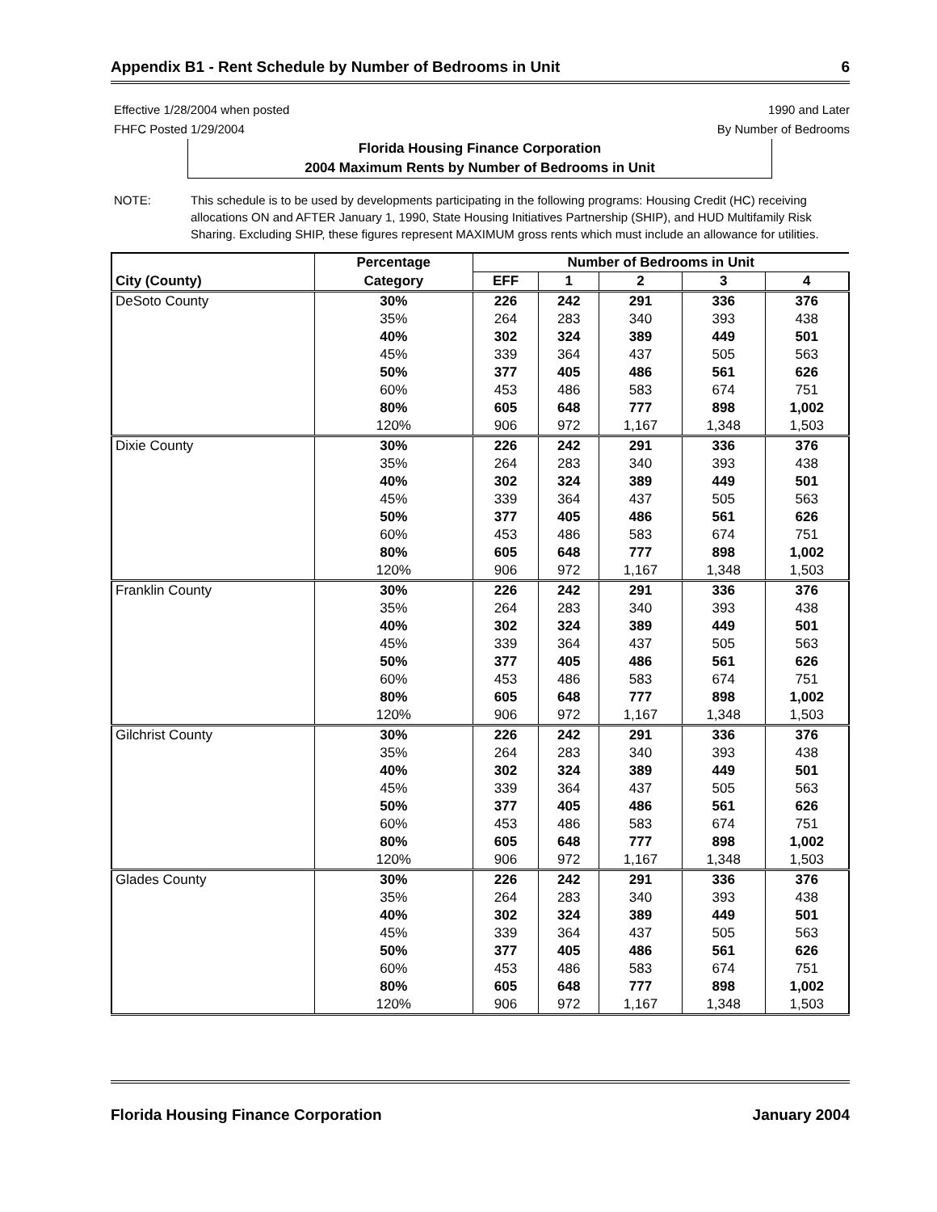Appendix B1 - Rent Schedule by Number of Bedrooms in Unit 6
Effective 1/28/2004 when posted
FHFC Posted 1/29/2004
1990 and Later
By Number of Bedrooms
Florida Housing Finance Corporation
2004 Maximum Rents by Number of Bedrooms in Unit
NOTE: This schedule is to be used by developments participating in the following programs: Housing Credit (HC) receiving allocations ON and AFTER January 1, 1990, State Housing Initiatives Partnership (SHIP), and HUD Multifamily Risk Sharing. Excluding SHIP, these figures represent MAXIMUM gross rents which must include an allowance for utilities.
| | Percentage | Number of Bedrooms in Unit | | | | |
| --- | --- | --- | --- | --- | --- | --- |
| City (County) | Category | EFF | 1 | 2 | 3 | 4 |
| DeSoto County | 30% | 226 | 242 | 291 | 336 | 376 |
| | 35% | 264 | 283 | 340 | 393 | 438 |
| | 40% | 302 | 324 | 389 | 449 | 501 |
| | 45% | 339 | 364 | 437 | 505 | 563 |
| | 50% | 377 | 405 | 486 | 561 | 626 |
| | 60% | 453 | 486 | 583 | 674 | 751 |
| | 80% | 605 | 648 | 777 | 898 | 1,002 |
| | 120% | 906 | 972 | 1,167 | 1,348 | 1,503 |
| Dixie County | 30% | 226 | 242 | 291 | 336 | 376 |
| | 35% | 264 | 283 | 340 | 393 | 438 |
| | 40% | 302 | 324 | 389 | 449 | 501 |
| | 45% | 339 | 364 | 437 | 505 | 563 |
| | 50% | 377 | 405 | 486 | 561 | 626 |
| | 60% | 453 | 486 | 583 | 674 | 751 |
| | 80% | 605 | 648 | 777 | 898 | 1,002 |
| | 120% | 906 | 972 | 1,167 | 1,348 | 1,503 |
| Franklin County | 30% | 226 | 242 | 291 | 336 | 376 |
| | 35% | 264 | 283 | 340 | 393 | 438 |
| | 40% | 302 | 324 | 389 | 449 | 501 |
| | 45% | 339 | 364 | 437 | 505 | 563 |
| | 50% | 377 | 405 | 486 | 561 | 626 |
| | 60% | 453 | 486 | 583 | 674 | 751 |
| | 80% | 605 | 648 | 777 | 898 | 1,002 |
| | 120% | 906 | 972 | 1,167 | 1,348 | 1,503 |
| Gilchrist County | 30% | 226 | 242 | 291 | 336 | 376 |
| | 35% | 264 | 283 | 340 | 393 | 438 |
| | 40% | 302 | 324 | 389 | 449 | 501 |
| | 45% | 339 | 364 | 437 | 505 | 563 |
| | 50% | 377 | 405 | 486 | 561 | 626 |
| | 60% | 453 | 486 | 583 | 674 | 751 |
| | 80% | 605 | 648 | 777 | 898 | 1,002 |
| | 120% | 906 | 972 | 1,167 | 1,348 | 1,503 |
| Glades County | 30% | 226 | 242 | 291 | 336 | 376 |
| | 35% | 264 | 283 | 340 | 393 | 438 |
| | 40% | 302 | 324 | 389 | 449 | 501 |
| | 45% | 339 | 364 | 437 | 505 | 563 |
| | 50% | 377 | 405 | 486 | 561 | 626 |
| | 60% | 453 | 486 | 583 | 674 | 751 |
| | 80% | 605 | 648 | 777 | 898 | 1,002 |
| | 120% | 906 | 972 | 1,167 | 1,348 | 1,503 |
Florida Housing Finance Corporation January 2004